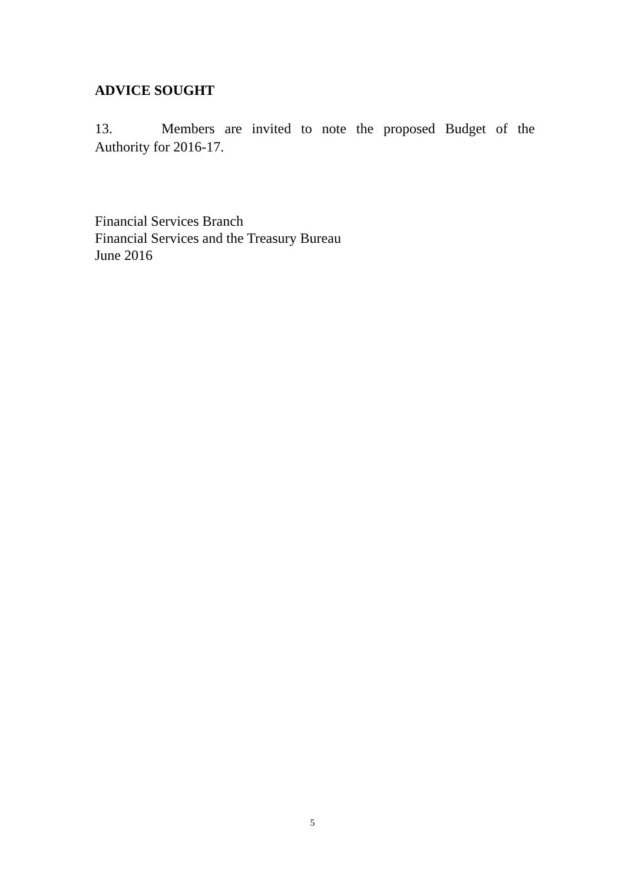ADVICE SOUGHT
13. Members are invited to note the proposed Budget of the Authority for 2016-17.
Financial Services Branch
Financial Services and the Treasury Bureau
June 2016
5